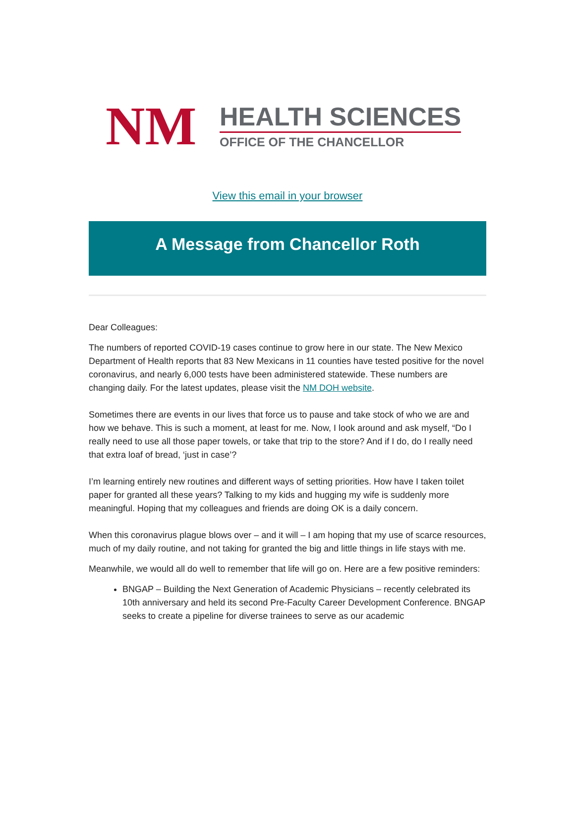NM
HEALTH SCIENCES
OFFICE OF THE CHANCELLOR
View this email in your browser
A Message from Chancellor Roth
Dear Colleagues:
The numbers of reported COVID-19 cases continue to grow here in our state. The New Mexico Department of Health reports that 83 New Mexicans in 11 counties have tested positive for the novel coronavirus, and nearly 6,000 tests have been administered statewide. These numbers are changing daily. For the latest updates, please visit the NM DOH website.
Sometimes there are events in our lives that force us to pause and take stock of who we are and how we behave. This is such a moment, at least for me. Now, I look around and ask myself, “Do I really need to use all those paper towels, or take that trip to the store? And if I do, do I really need that extra loaf of bread, ‘just in case’?
I’m learning entirely new routines and different ways of setting priorities. How have I taken toilet paper for granted all these years? Talking to my kids and hugging my wife is suddenly more meaningful. Hoping that my colleagues and friends are doing OK is a daily concern.
When this coronavirus plague blows over – and it will – I am hoping that my use of scarce resources, much of my daily routine, and not taking for granted the big and little things in life stays with me.
Meanwhile, we would all do well to remember that life will go on. Here are a few positive reminders:
BNGAP – Building the Next Generation of Academic Physicians – recently celebrated its 10th anniversary and held its second Pre-Faculty Career Development Conference. BNGAP seeks to create a pipeline for diverse trainees to serve as our academic